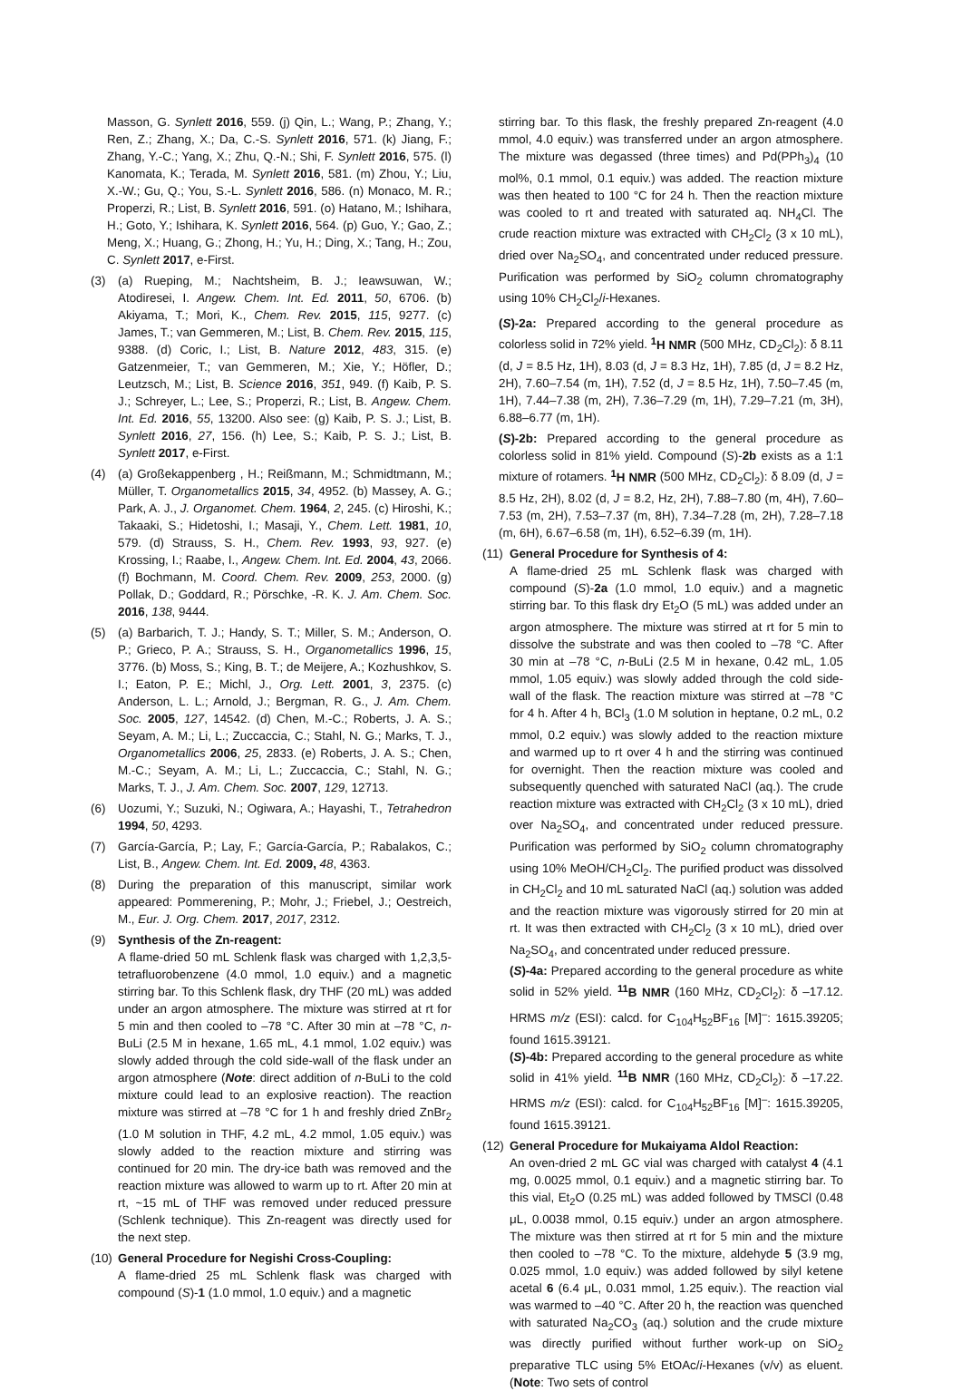Masson, G. Synlett 2016, 559. (j) Qin, L.; Wang, P.; Zhang, Y.; Ren, Z.; Zhang, X.; Da, C.-S. Synlett 2016, 571. (k) Jiang, F.; Zhang, Y.-C.; Yang, X.; Zhu, Q.-N.; Shi, F. Synlett 2016, 575. (l) Kanomata, K.; Terada, M. Synlett 2016, 581. (m) Zhou, Y.; Liu, X.-W.; Gu, Q.; You, S.-L. Synlett 2016, 586. (n) Monaco, M. R.; Properzi, R.; List, B. Synlett 2016, 591. (o) Hatano, M.; Ishihara, H.; Goto, Y.; Ishihara, K. Synlett 2016, 564. (p) Guo, Y.; Gao, Z.; Meng, X.; Huang, G.; Zhong, H.; Yu, H.; Ding, X.; Tang, H.; Zou, C. Synlett 2017, e-First.
(3) (a) Rueping, M.; Nachtsheim, B. J.; Ieawsuwan, W.; Atodiresei, I. Angew. Chem. Int. Ed. 2011, 50, 6706. (b) Akiyama, T.; Mori, K., Chem. Rev. 2015, 115, 9277. (c) James, T.; van Gemmeren, M.; List, B. Chem. Rev. 2015, 115, 9388. (d) Coric, I.; List, B. Nature 2012, 483, 315. (e) Gatzenmeier, T.; van Gemmeren, M.; Xie, Y.; Höfler, D.; Leutzsch, M.; List, B. Science 2016, 351, 949. (f) Kaib, P. S. J.; Schreyer, L.; Lee, S.; Properzi, R.; List, B. Angew. Chem. Int. Ed. 2016, 55, 13200. Also see: (g) Kaib, P. S. J.; List, B. Synlett 2016, 27, 156. (h) Lee, S.; Kaib, P. S. J.; List, B. Synlett 2017, e-First.
(4) (a) Großekappenberg , H.; Reißmann, M.; Schmidtmann, M.; Müller, T. Organometallics 2015, 34, 4952. (b) Massey, A. G.; Park, A. J., J. Organomet. Chem. 1964, 2, 245. (c) Hiroshi, K.; Takaaki, S.; Hidetoshi, I.; Masaji, Y., Chem. Lett. 1981, 10, 579. (d) Strauss, S. H., Chem. Rev. 1993, 93, 927. (e) Krossing, I.; Raabe, I., Angew. Chem. Int. Ed. 2004, 43, 2066. (f) Bochmann, M. Coord. Chem. Rev. 2009, 253, 2000. (g) Pollak, D.; Goddard, R.; Pörschke, -R. K. J. Am. Chem. Soc. 2016, 138, 9444.
(5) (a) Barbarich, T. J.; Handy, S. T.; Miller, S. M.; Anderson, O. P.; Grieco, P. A.; Strauss, S. H., Organometallics 1996, 15, 3776. (b) Moss, S.; King, B. T.; de Meijere, A.; Kozhushkov, S. I.; Eaton, P. E.; Michl, J., Org. Lett. 2001, 3, 2375. (c) Anderson, L. L.; Arnold, J.; Bergman, R. G., J. Am. Chem. Soc. 2005, 127, 14542. (d) Chen, M.-C.; Roberts, J. A. S.; Seyam, A. M.; Li, L.; Zuccaccia, C.; Stahl, N. G.; Marks, T. J., Organometallics 2006, 25, 2833. (e) Roberts, J. A. S.; Chen, M.-C.; Seyam, A. M.; Li, L.; Zuccaccia, C.; Stahl, N. G.; Marks, T. J., J. Am. Chem. Soc. 2007, 129, 12713.
(6) Uozumi, Y.; Suzuki, N.; Ogiwara, A.; Hayashi, T., Tetrahedron 1994, 50, 4293.
(7) García-García, P.; Lay, F.; García-García, P.; Rabalakos, C.; List, B., Angew. Chem. Int. Ed. 2009, 48, 4363.
(8) During the preparation of this manuscript, similar work appeared: Pommerening, P.; Mohr, J.; Friebel, J.; Oestreich, M., Eur. J. Org. Chem. 2017, 2017, 2312.
(9) Synthesis of the Zn-reagent:
A flame-dried 50 mL Schlenk flask was charged with 1,2,3,5-tetrafluorobenzene (4.0 mmol, 1.0 equiv.) and a magnetic stirring bar. To this Schlenk flask, dry THF (20 mL) was added under an argon atmosphere. The mixture was stirred at rt for 5 min and then cooled to –78 °C. After 30 min at –78 °C, n-BuLi (2.5 M in hexane, 1.65 mL, 4.1 mmol, 1.02 equiv.) was slowly added through the cold side-wall of the flask under an argon atmosphere (Note: direct addition of n-BuLi to the cold mixture could lead to an explosive reaction). The reaction mixture was stirred at –78 °C for 1 h and freshly dried ZnBr<sub>2</sub> (1.0 M solution in THF, 4.2 mL, 4.2 mmol, 1.05 equiv.) was slowly added to the reaction mixture and stirring was continued for 20 min. The dry-ice bath was removed and the reaction mixture was allowed to warm up to rt. After 20 min at rt, ~15 mL of THF was removed under reduced pressure (Schlenk technique). This Zn-reagent was directly used for the next step.
(10) General Procedure for Negishi Cross-Coupling:
A flame-dried 25 mL Schlenk flask was charged with compound (S)-1 (1.0 mmol, 1.0 equiv.) and a magnetic
stirring bar. To this flask, the freshly prepared Zn-reagent (4.0 mmol, 4.0 equiv.) was transferred under an argon atmosphere. The mixture was degassed (three times) and Pd(PPh<sub>3</sub>)<sub>4</sub> (10 mol%, 0.1 mmol, 0.1 equiv.) was added. The reaction mixture was then heated to 100 °C for 24 h. Then the reaction mixture was cooled to rt and treated with saturated aq. NH<sub>4</sub>Cl. The crude reaction mixture was extracted with CH<sub>2</sub>Cl<sub>2</sub> (3 x 10 mL), dried over Na<sub>2</sub>SO<sub>4</sub>, and concentrated under reduced pressure. Purification was performed by SiO<sub>2</sub> column chromatography using 10% CH<sub>2</sub>Cl<sub>2</sub>/i-Hexanes.
(S)-2a: Prepared according to the general procedure as colorless solid in 72% yield. <sup>1</sup>H NMR (500 MHz, CD<sub>2</sub>Cl<sub>2</sub>): δ 8.11 (d, J = 8.5 Hz, 1H), 8.03 (d, J = 8.3 Hz, 1H), 7.85 (d, J = 8.2 Hz, 2H), 7.60–7.54 (m, 1H), 7.52 (d, J = 8.5 Hz, 1H), 7.50–7.45 (m, 1H), 7.44–7.38 (m, 2H), 7.36–7.29 (m, 1H), 7.29–7.21 (m, 3H), 6.88–6.77 (m, 1H).
(S)-2b: Prepared according to the general procedure as colorless solid in 81% yield. Compound (S)-2b exists as a 1:1 mixture of rotamers. <sup>1</sup>H NMR (500 MHz, CD<sub>2</sub>Cl<sub>2</sub>): δ 8.09 (d, J = 8.5 Hz, 2H), 8.02 (d, J = 8.2, Hz, 2H), 7.88–7.80 (m, 4H), 7.60–7.53 (m, 2H), 7.53–7.37 (m, 8H), 7.34–7.28 (m, 2H), 7.28–7.18 (m, 6H), 6.67–6.58 (m, 1H), 6.52–6.39 (m, 1H).
(11) General Procedure for Synthesis of 4:
A flame-dried 25 mL Schlenk flask was charged with compound (S)-2a (1.0 mmol, 1.0 equiv.) and a magnetic stirring bar. To this flask dry Et<sub>2</sub>O (5 mL) was added under an argon atmosphere. The mixture was stirred at rt for 5 min to dissolve the substrate and was then cooled to –78 °C. After 30 min at –78 °C, n-BuLi (2.5 M in hexane, 0.42 mL, 1.05 mmol, 1.05 equiv.) was slowly added through the cold side-wall of the flask. The reaction mixture was stirred at –78 °C for 4 h. After 4 h, BCl<sub>3</sub> (1.0 M solution in heptane, 0.2 mL, 0.2 mmol, 0.2 equiv.) was slowly added to the reaction mixture and warmed up to rt over 4 h and the stirring was continued for overnight. Then the reaction mixture was cooled and subsequently quenched with saturated NaCl (aq.). The crude reaction mixture was extracted with CH<sub>2</sub>Cl<sub>2</sub> (3 x 10 mL), dried over Na<sub>2</sub>SO<sub>4</sub>, and concentrated under reduced pressure. Purification was performed by SiO<sub>2</sub> column chromatography using 10% MeOH/CH<sub>2</sub>Cl<sub>2</sub>. The purified product was dissolved in CH<sub>2</sub>Cl<sub>2</sub> and 10 mL saturated NaCl (aq.) solution was added and the reaction mixture was vigorously stirred for 20 min at rt. It was then extracted with CH<sub>2</sub>Cl<sub>2</sub> (3 x 10 mL), dried over Na<sub>2</sub>SO<sub>4</sub>, and concentrated under reduced pressure.
(S)-4a: Prepared according to the general procedure as white solid in 52% yield. <sup>11</sup>B NMR (160 MHz, CD<sub>2</sub>Cl<sub>2</sub>): δ –17.12. HRMS m/z (ESI): calcd. for C<sub>104</sub>H<sub>52</sub>BF<sub>16</sub> [M]<sup>–</sup>: 1615.39205; found 1615.39121.
(S)-4b: Prepared according to the general procedure as white solid in 41% yield. <sup>11</sup>B NMR (160 MHz, CD<sub>2</sub>Cl<sub>2</sub>): δ –17.22. HRMS m/z (ESI): calcd. for C<sub>104</sub>H<sub>52</sub>BF<sub>16</sub> [M]<sup>–</sup>: 1615.39205, found 1615.39121.
(12) General Procedure for Mukaiyama Aldol Reaction:
An oven-dried 2 mL GC vial was charged with catalyst 4 (4.1 mg, 0.0025 mmol, 0.1 equiv.) and a magnetic stirring bar. To this vial, Et<sub>2</sub>O (0.25 mL) was added followed by TMSCl (0.48 μL, 0.0038 mmol, 0.15 equiv.) under an argon atmosphere. The mixture was then stirred at rt for 5 min and the mixture then cooled to –78 °C. To the mixture, aldehyde 5 (3.9 mg, 0.025 mmol, 1.0 equiv.) was added followed by silyl ketene acetal 6 (6.4 μL, 0.031 mmol, 1.25 equiv.). The reaction vial was warmed to –40 °C. After 20 h, the reaction was quenched with saturated Na<sub>2</sub>CO<sub>3</sub> (aq.) solution and the crude mixture was directly purified without further work-up on SiO<sub>2</sub> preparative TLC using 5% EtOAc/i-Hexanes (v/v) as eluent. (Note: Two sets of control